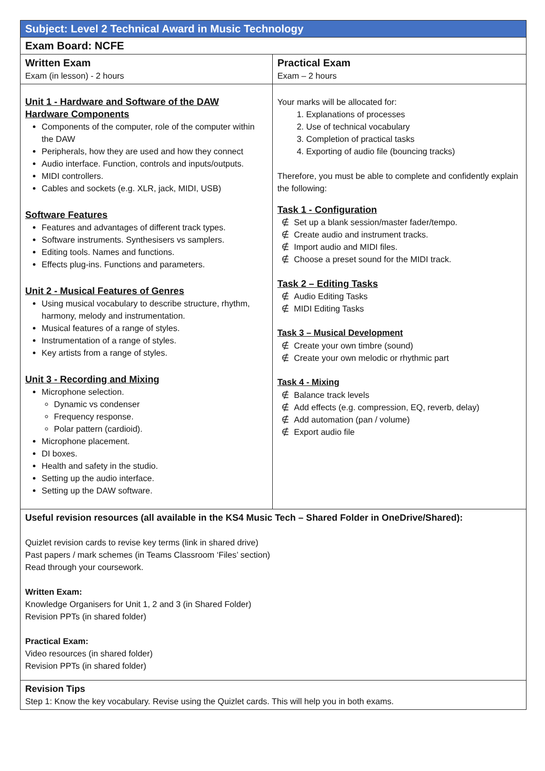| Subject: Level 2 Technical Award in Music Technology | |
| --- | --- |
| Exam Board: NCFE | |
| Written Exam Exam (in lesson) - 2 hours | Practical Exam Exam – 2 hours |
| Unit 1 - Hardware and Software of the DAW Hardware Components Components of the computer, role of the computer within the DAW Peripherals, how they are used and how they connect Audio interface. Function, controls and inputs/outputs. MIDI controllers. Cables and sockets (e.g. XLR, jack, MIDI, USB) Software Features Features and advantages of different track types. Software instruments. Synthesisers vs samplers. Editing tools. Names and functions. Effects plug-ins. Functions and parameters. Unit 2 - Musical Features of Genres Using musical vocabulary to describe structure, rhythm, harmony, melody and instrumentation. Musical features of a range of styles. Instrumentation of a range of styles. Key artists from a range of styles. Unit 3 - Recording and Mixing Microphone selection. Dynamic vs condenser Frequency response. Polar pattern (cardioid). Microphone placement. DI boxes. Health and safety in the studio. Setting up the audio interface. Setting up the DAW software. | Your marks will be allocated for: Explanations of processes Use of technical vocabulary Completion of practical tasks Exporting of audio file (bouncing tracks) Therefore, you must be able to complete and confidently explain the following: Task 1 - Configuration ∉ Set up a blank session/master fader/tempo. ∉ Create audio and instrument tracks. ∉ Import audio and MIDI files. ∉ Choose a preset sound for the MIDI track. Task 2 – Editing Tasks ∉ Audio Editing Tasks ∉ MIDI Editing Tasks Task 3 – Musical Development ∉ Create your own timbre (sound) ∉ Create your own melodic or rhythmic part Task 4 - Mixing ∉ Balance track levels ∉ Add effects (e.g. compression, EQ, reverb, delay) ∉ Add automation (pan / volume) ∉ Export audio file |
| Useful revision resources (all available in the KS4 Music Tech – Shared Folder in OneDrive/Shared): Quizlet revision cards to revise key terms (link in shared drive) Past papers / mark schemes (in Teams Classroom ‘Files’ section) Read through your coursework. Written Exam: Knowledge Organisers for Unit 1, 2 and 3 (in Shared Folder) Revision PPTs (in shared folder) Practical Exam: Video resources (in shared folder) Revision PPTs (in shared folder) | |
| Revision Tips Step 1: Know the key vocabulary. Revise using the Quizlet cards. This will help you in both exams. | |